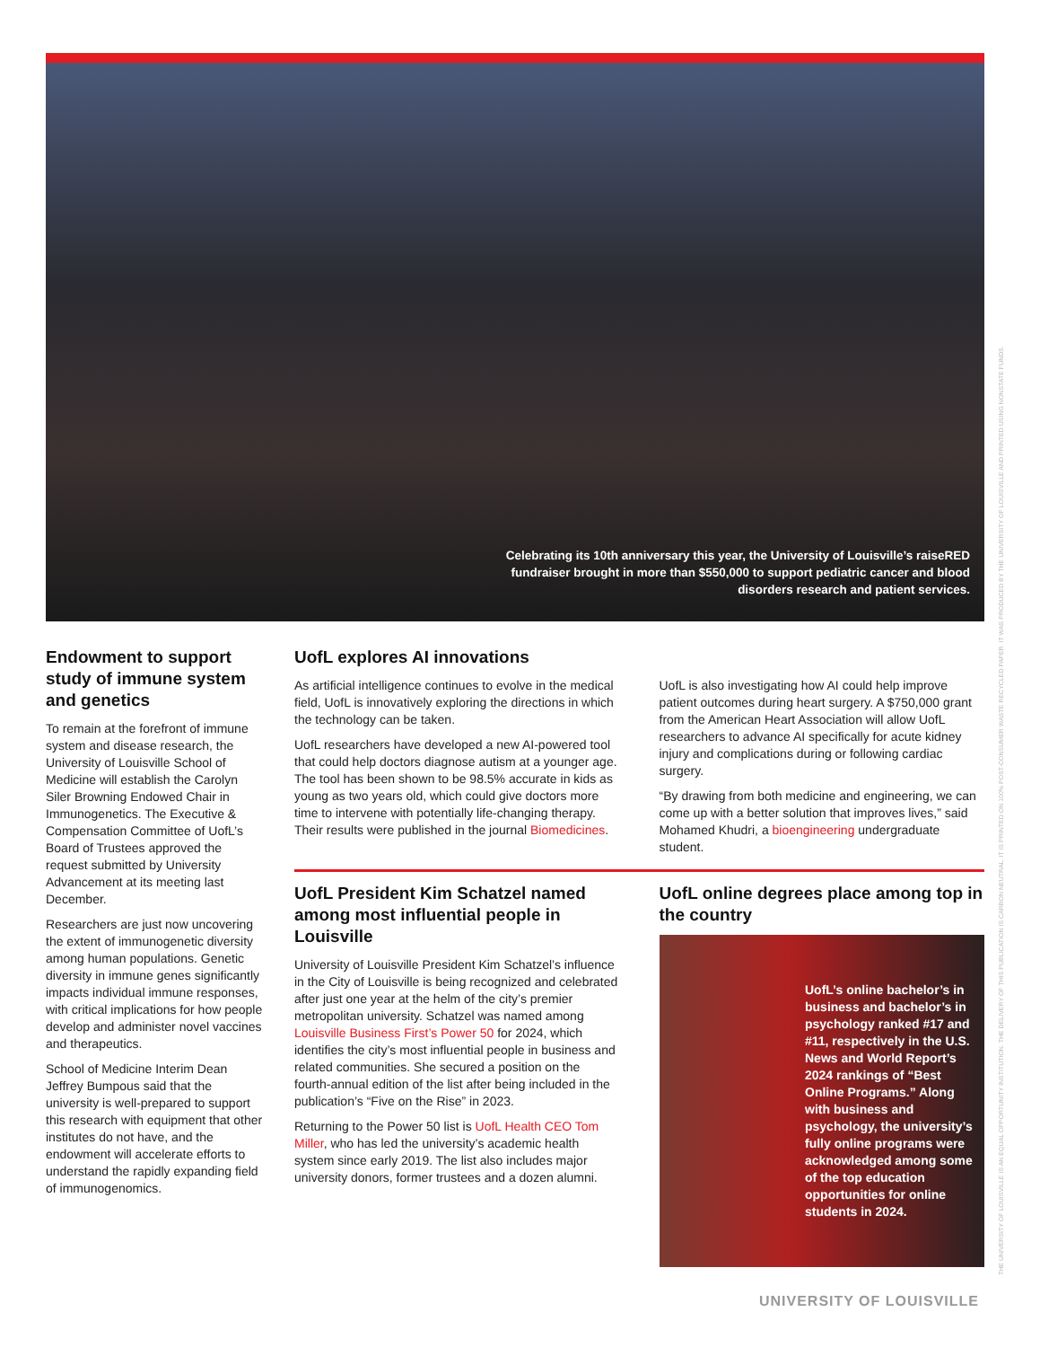Celebrating its 10th anniversary this year, the University of Louisville’s raiseRED fundraiser brought in more than $550,000 to support pediatric cancer and blood disorders research and patient services.
Endowment to support study of immune system and genetics
To remain at the forefront of immune system and disease research, the University of Louisville School of Medicine will establish the Carolyn Siler Browning Endowed Chair in Immunogenetics. The Executive & Compensation Committee of UofL’s Board of Trustees approved the request submitted by University Advancement at its meeting last December.
Researchers are just now uncovering the extent of immunogenetic diversity among human populations. Genetic diversity in immune genes significantly impacts individual immune responses, with critical implications for how people develop and administer novel vaccines and therapeutics.
School of Medicine Interim Dean Jeffrey Bumpous said that the university is well-prepared to support this research with equipment that other institutes do not have, and the endowment will accelerate efforts to understand the rapidly expanding field of immunogenomics.
UofL explores AI innovations
As artificial intelligence continues to evolve in the medical field, UofL is innovatively exploring the directions in which the technology can be taken.
UofL researchers have developed a new AI-powered tool that could help doctors diagnose autism at a younger age. The tool has been shown to be 98.5% accurate in kids as young as two years old, which could give doctors more time to intervene with potentially life-changing therapy. Their results were published in the journal Biomedicines.
UofL is also investigating how AI could help improve patient outcomes during heart surgery. A $750,000 grant from the American Heart Association will allow UofL researchers to advance AI specifically for acute kidney injury and complications during or following cardiac surgery.
“By drawing from both medicine and engineering, we can come up with a better solution that improves lives,” said Mohamed Khudri, a bioengineering undergraduate student.
UofL President Kim Schatzel named among most influential people in Louisville
University of Louisville President Kim Schatzel’s influence in the City of Louisville is being recognized and celebrated after just one year at the helm of the city’s premier metropolitan university. Schatzel was named among Louisville Business First’s Power 50 for 2024, which identifies the city’s most influential people in business and related communities. She secured a position on the fourth-annual edition of the list after being included in the publication’s “Five on the Rise” in 2023.
Returning to the Power 50 list is UofL Health CEO Tom Miller, who has led the university’s academic health system since early 2019. The list also includes major university donors, former trustees and a dozen alumni.
UofL online degrees place among top in the country
UofL’s online bachelor’s in business and bachelor’s in psychology ranked #17 and #11, respectively in the U.S. News and World Report’s 2024 rankings of “Best Online Programs.” Along with business and psychology, the university’s fully online programs were acknowledged among some of the top education opportunities for online students in 2024.
THE UNIVERSITY OF LOUISVILLE IS AN EQUAL OPPORTUNITY INSTITUTION. THE DELIVERY OF THIS PUBLICATION IS CARBON NEUTRAL. IT IS PRINTED ON 100% POST-CONSUMER WASTE RECYCLED PAPER. IT WAS PRODUCED BY THE UNIVERSITY OF LOUISVILLE AND PRINTED USING NONSTATE FUNDS.
UNIVERSITY OF LOUISVILLE